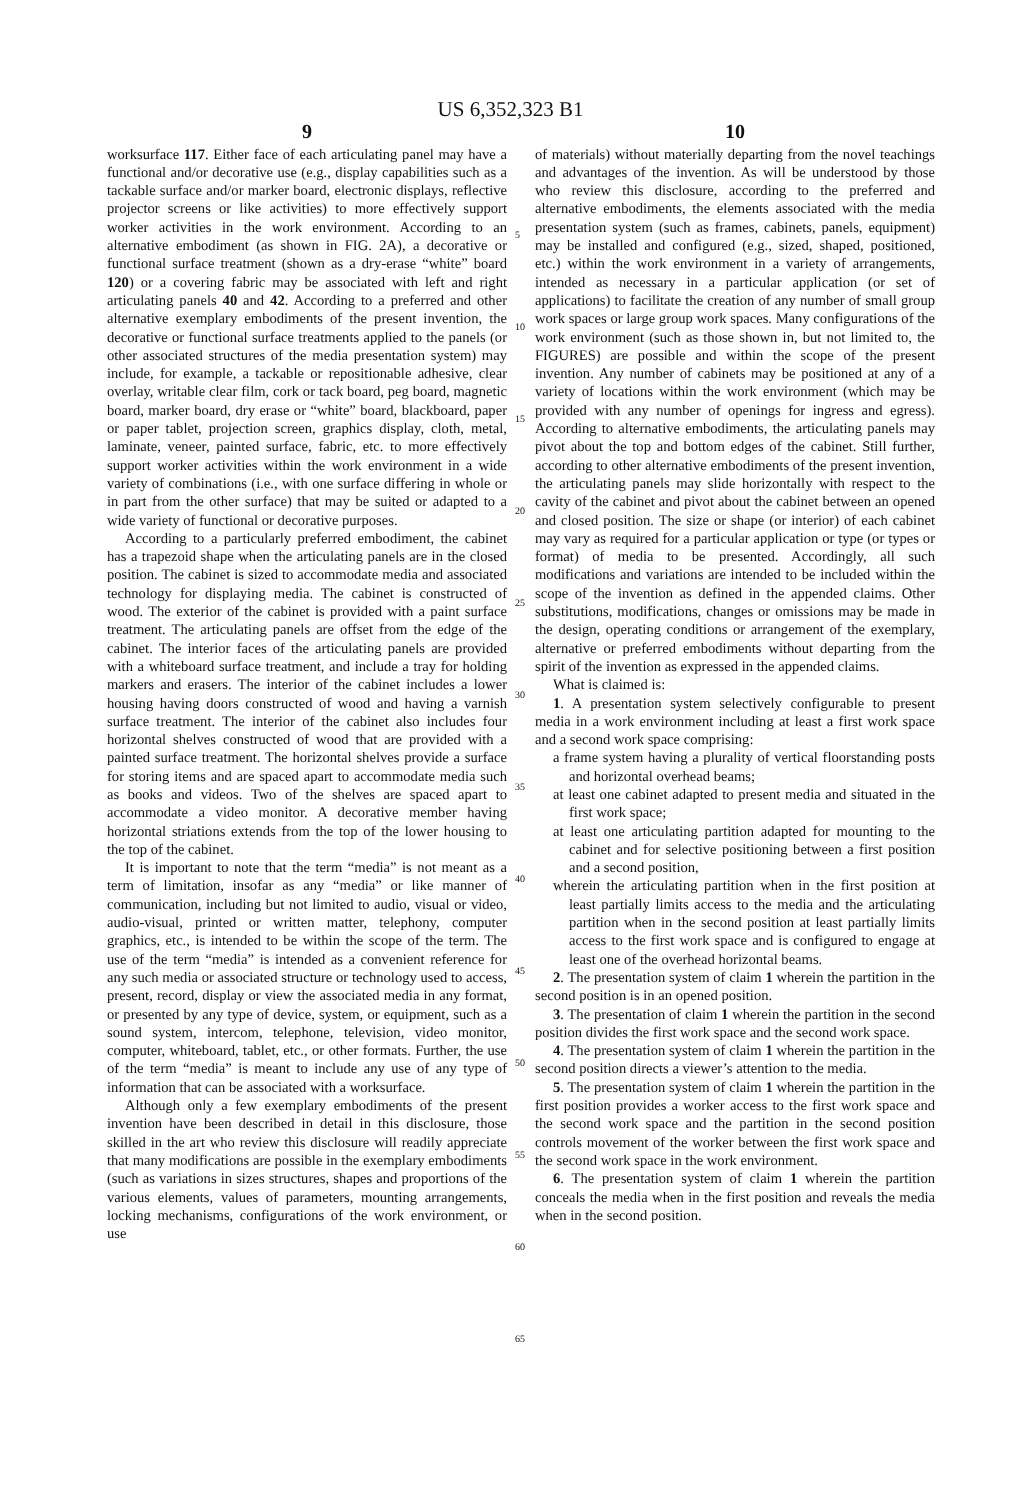US 6,352,323 B1
9
worksurface 117. Either face of each articulating panel may have a functional and/or decorative use (e.g., display capabilities such as a tackable surface and/or marker board, electronic displays, reflective projector screens or like activities) to more effectively support worker activities in the work environment. According to an alternative embodiment (as shown in FIG. 2A), a decorative or functional surface treatment (shown as a dry-erase “white” board 120) or a covering fabric may be associated with left and right articulating panels 40 and 42. According to a preferred and other alternative exemplary embodiments of the present invention, the decorative or functional surface treatments applied to the panels (or other associated structures of the media presentation system) may include, for example, a tackable or repositionable adhesive, clear overlay, writable clear film, cork or tack board, peg board, magnetic board, marker board, dry erase or “white” board, blackboard, paper or paper tablet, projection screen, graphics display, cloth, metal, laminate, veneer, painted surface, fabric, etc. to more effectively support worker activities within the work environment in a wide variety of combinations (i.e., with one surface differing in whole or in part from the other surface) that may be suited or adapted to a wide variety of functional or decorative purposes.
According to a particularly preferred embodiment, the cabinet has a trapezoid shape when the articulating panels are in the closed position. The cabinet is sized to accommodate media and associated technology for displaying media. The cabinet is constructed of wood. The exterior of the cabinet is provided with a paint surface treatment. The articulating panels are offset from the edge of the cabinet. The interior faces of the articulating panels are provided with a whiteboard surface treatment, and include a tray for holding markers and erasers. The interior of the cabinet includes a lower housing having doors constructed of wood and having a varnish surface treatment. The interior of the cabinet also includes four horizontal shelves constructed of wood that are provided with a painted surface treatment. The horizontal shelves provide a surface for storing items and are spaced apart to accommodate media such as books and videos. Two of the shelves are spaced apart to accommodate a video monitor. A decorative member having horizontal striations extends from the top of the lower housing to the top of the cabinet.
It is important to note that the term “media” is not meant as a term of limitation, insofar as any “media” or like manner of communication, including but not limited to audio, visual or video, audio-visual, printed or written matter, telephony, computer graphics, etc., is intended to be within the scope of the term. The use of the term “media” is intended as a convenient reference for any such media or associated structure or technology used to access, present, record, display or view the associated media in any format, or presented by any type of device, system, or equipment, such as a sound system, intercom, telephone, television, video monitor, computer, whiteboard, tablet, etc., or other formats. Further, the use of the term “media” is meant to include any use of any type of information that can be associated with a worksurface.
Although only a few exemplary embodiments of the present invention have been described in detail in this disclosure, those skilled in the art who review this disclosure will readily appreciate that many modifications are possible in the exemplary embodiments (such as variations in sizes structures, shapes and proportions of the various elements, values of parameters, mounting arrangements, locking mechanisms, configurations of the work environment, or use
5
10
15
20
25
30
35
40
45
50
55
60
65
10
of materials) without materially departing from the novel teachings and advantages of the invention. As will be understood by those who review this disclosure, according to the preferred and alternative embodiments, the elements associated with the media presentation system (such as frames, cabinets, panels, equipment) may be installed and configured (e.g., sized, shaped, positioned, etc.) within the work environment in a variety of arrangements, intended as necessary in a particular application (or set of applications) to facilitate the creation of any number of small group work spaces or large group work spaces. Many configurations of the work environment (such as those shown in, but not limited to, the FIGURES) are possible and within the scope of the present invention. Any number of cabinets may be positioned at any of a variety of locations within the work environment (which may be provided with any number of openings for ingress and egress). According to alternative embodiments, the articulating panels may pivot about the top and bottom edges of the cabinet. Still further, according to other alternative embodiments of the present invention, the articulating panels may slide horizontally with respect to the cavity of the cabinet and pivot about the cabinet between an opened and closed position. The size or shape (or interior) of each cabinet may vary as required for a particular application or type (or types or format) of media to be presented. Accordingly, all such modifications and variations are intended to be included within the scope of the invention as defined in the appended claims. Other substitutions, modifications, changes or omissions may be made in the design, operating conditions or arrangement of the exemplary, alternative or preferred embodiments without departing from the spirit of the invention as expressed in the appended claims.
What is claimed is:
1. A presentation system selectively configurable to present media in a work environment including at least a first work space and a second work space comprising:
a frame system having a plurality of vertical floorstanding posts and horizontal overhead beams;
at least one cabinet adapted to present media and situated in the first work space;
at least one articulating partition adapted for mounting to the cabinet and for selective positioning between a first position and a second position,
wherein the articulating partition when in the first position at least partially limits access to the media and the articulating partition when in the second position at least partially limits access to the first work space and is configured to engage at least one of the overhead horizontal beams.
2. The presentation system of claim 1 wherein the partition in the second position is in an opened position.
3. The presentation of claim 1 wherein the partition in the second position divides the first work space and the second work space.
4. The presentation system of claim 1 wherein the partition in the second position directs a viewer’s attention to the media.
5. The presentation system of claim 1 wherein the partition in the first position provides a worker access to the first work space and the second work space and the partition in the second position controls movement of the worker between the first work space and the second work space in the work environment.
6. The presentation system of claim 1 wherein the partition conceals the media when in the first position and reveals the media when in the second position.